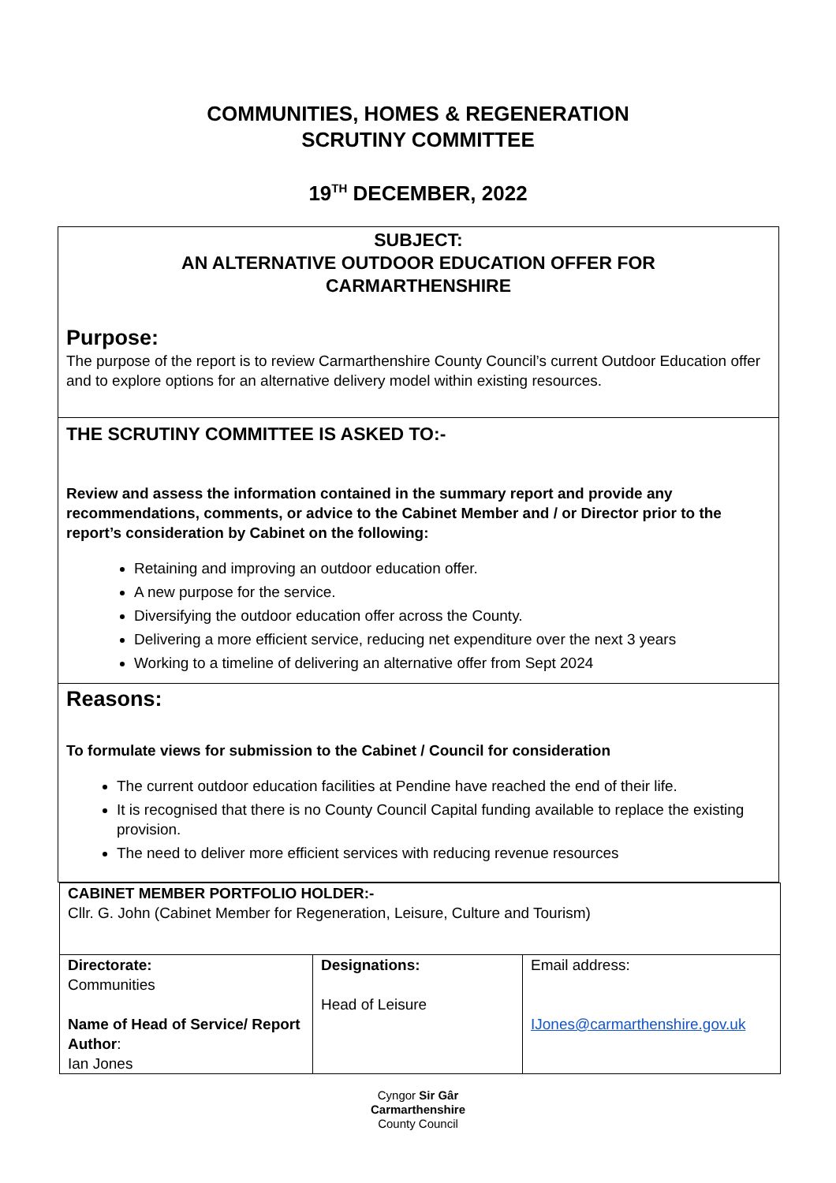COMMUNITIES, HOMES & REGENERATION
SCRUTINY COMMITTEE
19<sup>TH</sup> DECEMBER, 2022
SUBJECT:
AN ALTERNATIVE OUTDOOR EDUCATION OFFER FOR
CARMARTHENSHIRE
Purpose:
The purpose of the report is to review Carmarthenshire County Council’s current Outdoor Education offer and to explore options for an alternative delivery model within existing resources.
THE SCRUTINY COMMITTEE IS ASKED TO:-
Review and assess the information contained in the summary report and provide any recommendations, comments, or advice to the Cabinet Member and / or Director prior to the report’s consideration by Cabinet on the following:
Retaining and improving an outdoor education offer.
A new purpose for the service.
Diversifying the outdoor education offer across the County.
Delivering a more efficient service, reducing net expenditure over the next 3 years
Working to a timeline of delivering an alternative offer from Sept 2024
Reasons:
To formulate views for submission to the Cabinet / Council for consideration
The current outdoor education facilities at Pendine have reached the end of their life.
It is recognised that there is no County Council Capital funding available to replace the existing provision.
The need to deliver more efficient services with reducing revenue resources
| CABINET MEMBER PORTFOLIO HOLDER:- Cllr. G. John (Cabinet Member for Regeneration, Leisure, Culture and Tourism) | | |
| Directorate: Communities Name of Head of Service/ Report Author : Ian Jones | Designations: Head of Leisure | Email address: IJones@carmarthenshire.gov.uk |
Cyngor Sir Gâr
Carmarthenshire
County Council